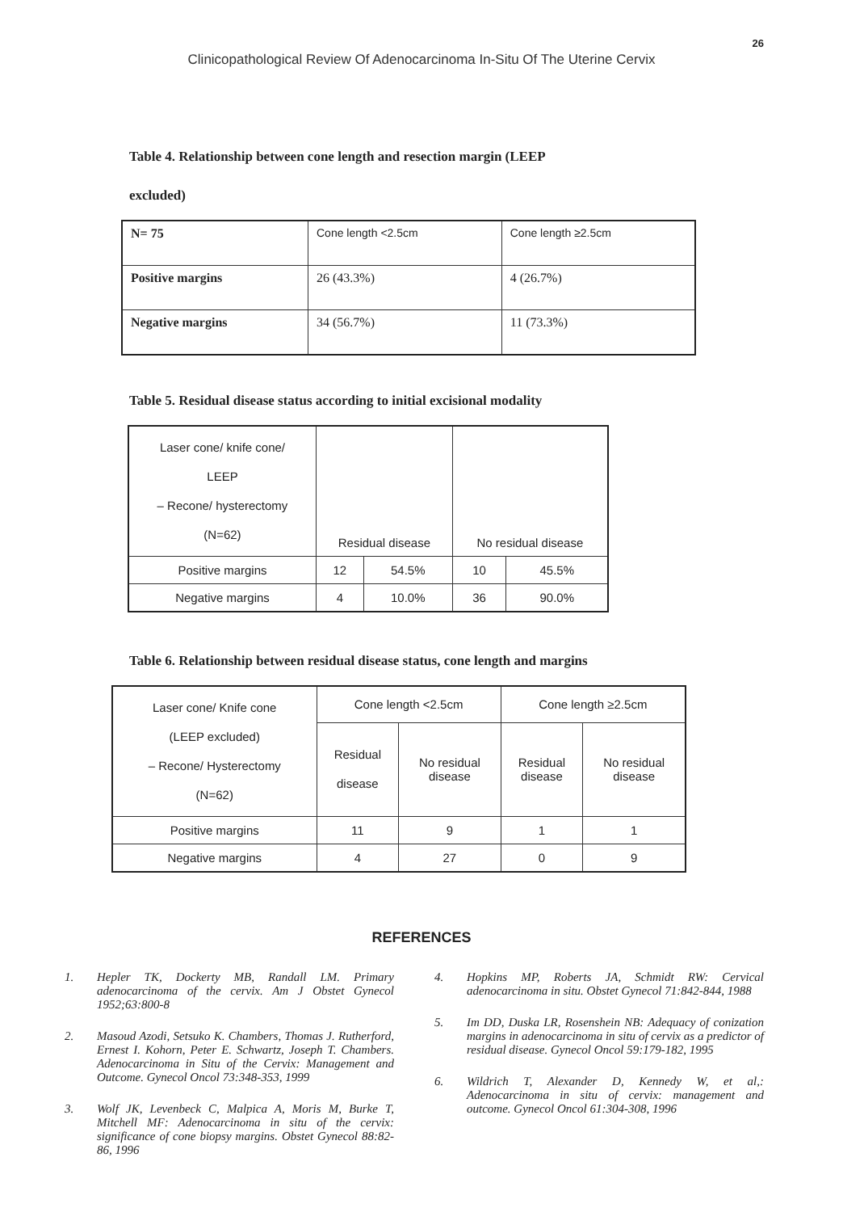26
Clinicopathological Review Of Adenocarcinoma In-Situ Of The Uterine Cervix
Table 4. Relationship between cone length and resection margin (LEEP
excluded)
| N= 75 | Cone length <2.5cm | Cone length ≥2.5cm |
| Positive margins | 26 (43.3%) | 4 (26.7%) |
| Negative margins | 34 (56.7%) | 11 (73.3%) |
Table 5. Residual disease status according to initial excisional modality
| Laser cone/ knife cone/ LEEP – Recone/ hysterectomy (N=62) | Residual disease | | No residual disease | |
| Positive margins | 12 | 54.5% | 10 | 45.5% |
| Negative margins | 4 | 10.0% | 36 | 90.0% |
Table 6. Relationship between residual disease status, cone length and margins
| Laser cone/ Knife cone (LEEP excluded) – Recone/ Hysterectomy (N=62) | Cone length <2.5cm | | Cone length ≥2.5cm | |
| | Residual disease | No residual disease | Residual disease | No residual disease |
| Positive margins | 11 | 9 | 1 | 1 |
| Negative margins | 4 | 27 | 0 | 9 |
REFERENCES
1. Hepler TK, Dockerty MB, Randall LM. Primary adenocarcinoma of the cervix. Am J Obstet Gynecol 1952;63:800-8
2. Masoud Azodi, Setsuko K. Chambers, Thomas J. Rutherford, Ernest I. Kohorn, Peter E. Schwartz, Joseph T. Chambers. Adenocarcinoma in Situ of the Cervix: Management and Outcome. Gynecol Oncol 73:348-353, 1999
3. Wolf JK, Levenbeck C, Malpica A, Moris M, Burke T, Mitchell MF: Adenocarcinoma in situ of the cervix: significance of cone biopsy margins. Obstet Gynecol 88:82-86, 1996
4. Hopkins MP, Roberts JA, Schmidt RW: Cervical adenocarcinoma in situ. Obstet Gynecol 71:842-844, 1988
5. Im DD, Duska LR, Rosenshein NB: Adequacy of conization margins in adenocarcinoma in situ of cervix as a predictor of residual disease. Gynecol Oncol 59:179-182, 1995
6. Wildrich T, Alexander D, Kennedy W, et al,: Adenocarcinoma in situ of cervix: management and outcome. Gynecol Oncol 61:304-308, 1996